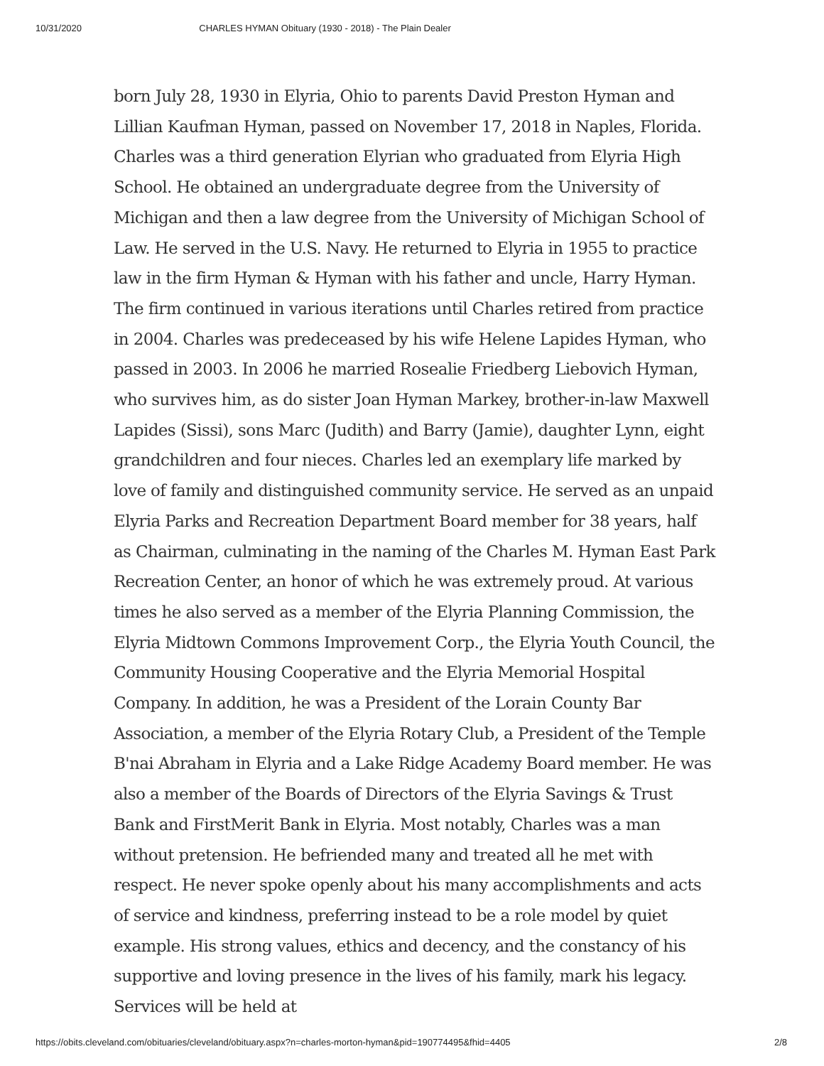10/31/2020 CHARLES HYMAN Obituary (1930 - 2018) - The Plain Dealer
born July 28, 1930 in Elyria, Ohio to parents David Preston Hyman and Lillian Kaufman Hyman, passed on November 17, 2018 in Naples, Florida. Charles was a third generation Elyrian who graduated from Elyria High School. He obtained an undergraduate degree from the University of Michigan and then a law degree from the University of Michigan School of Law. He served in the U.S. Navy. He returned to Elyria in 1955 to practice law in the firm Hyman & Hyman with his father and uncle, Harry Hyman. The firm continued in various iterations until Charles retired from practice in 2004. Charles was predeceased by his wife Helene Lapides Hyman, who passed in 2003. In 2006 he married Rosealie Friedberg Liebovich Hyman, who survives him, as do sister Joan Hyman Markey, brother-in-law Maxwell Lapides (Sissi), sons Marc (Judith) and Barry (Jamie), daughter Lynn, eight grandchildren and four nieces. Charles led an exemplary life marked by love of family and distinguished community service. He served as an unpaid Elyria Parks and Recreation Department Board member for 38 years, half as Chairman, culminating in the naming of the Charles M. Hyman East Park Recreation Center, an honor of which he was extremely proud. At various times he also served as a member of the Elyria Planning Commission, the Elyria Midtown Commons Improvement Corp., the Elyria Youth Council, the Community Housing Cooperative and the Elyria Memorial Hospital Company. In addition, he was a President of the Lorain County Bar Association, a member of the Elyria Rotary Club, a President of the Temple B'nai Abraham in Elyria and a Lake Ridge Academy Board member. He was also a member of the Boards of Directors of the Elyria Savings & Trust Bank and FirstMerit Bank in Elyria. Most notably, Charles was a man without pretension. He befriended many and treated all he met with respect. He never spoke openly about his many accomplishments and acts of service and kindness, preferring instead to be a role model by quiet example. His strong values, ethics and decency, and the constancy of his supportive and loving presence in the lives of his family, mark his legacy. Services will be held at
https://obits.cleveland.com/obituaries/cleveland/obituary.aspx?n=charles-morton-hyman&pid=190774495&fhid=4405 2/8